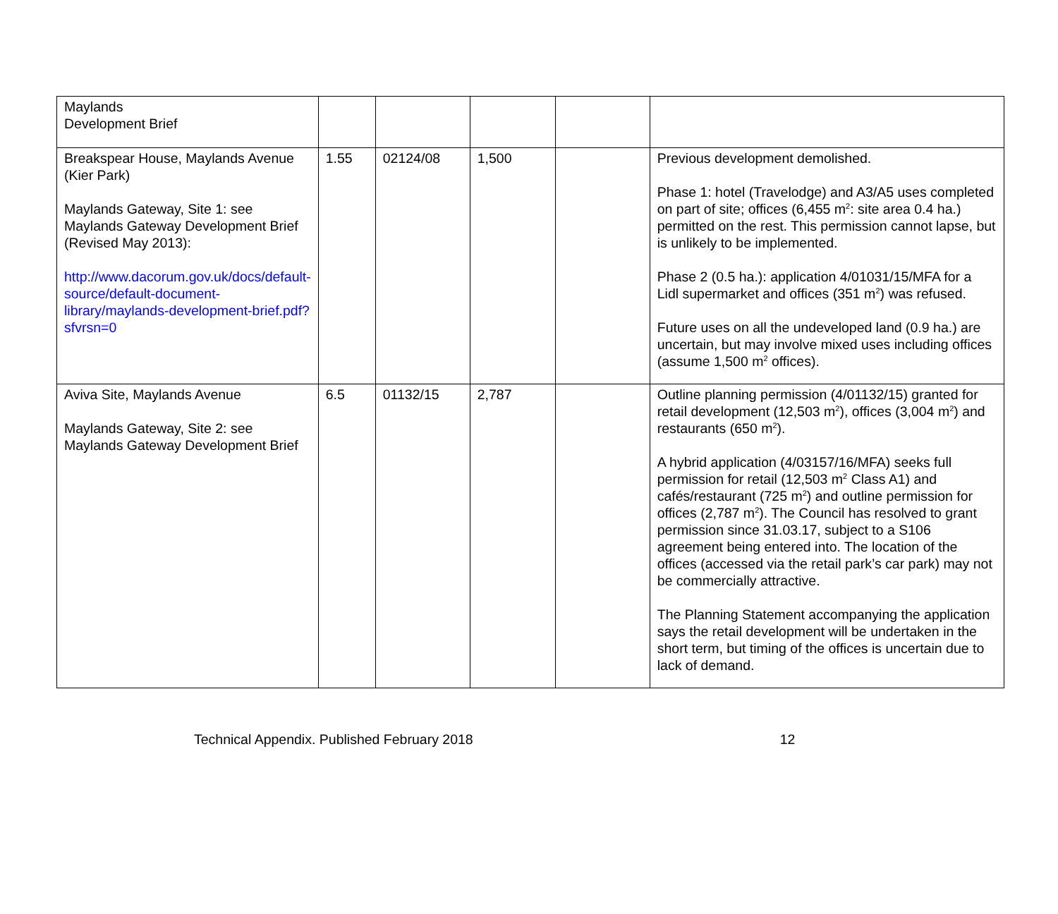| Maylands Development Brief | | | | | |
| Breakspear House, Maylands Avenue (Kier Park) Maylands Gateway, Site 1: see Maylands Gateway Development Brief (Revised May 2013): http://www.dacorum.gov.uk/docs/default-source/default-document-library/maylands-development-brief.pdf?sfvrsn=0 | 1.55 | 02124/08 | 1,500 | | Previous development demolished. Phase 1: hotel (Travelodge) and A3/A5 uses completed on part of site; offices (6,455 m<sup>2</sup>: site area 0.4 ha.) permitted on the rest. This permission cannot lapse, but is unlikely to be implemented. Phase 2 (0.5 ha.): application 4/01031/15/MFA for a Lidl supermarket and offices (351 m<sup>2</sup>) was refused. Future uses on all the undeveloped land (0.9 ha.) are uncertain, but may involve mixed uses including offices (assume 1,500 m<sup>2</sup> offices). |
| Aviva Site, Maylands Avenue Maylands Gateway, Site 2: see Maylands Gateway Development Brief | 6.5 | 01132/15 | 2,787 | | Outline planning permission (4/01132/15) granted for retail development (12,503 m<sup>2</sup>), offices (3,004 m<sup>2</sup>) and restaurants (650 m<sup>2</sup>). A hybrid application (4/03157/16/MFA) seeks full permission for retail (12,503 m<sup>2</sup> Class A1) and cafés/restaurant (725 m<sup>2</sup>) and outline permission for offices (2,787 m<sup>2</sup>). The Council has resolved to grant permission since 31.03.17, subject to a S106 agreement being entered into. The location of the offices (accessed via the retail park’s car park) may not be commercially attractive. The Planning Statement accompanying the application says the retail development will be undertaken in the short term, but timing of the offices is uncertain due to lack of demand. |
Technical Appendix. Published February 2018 12